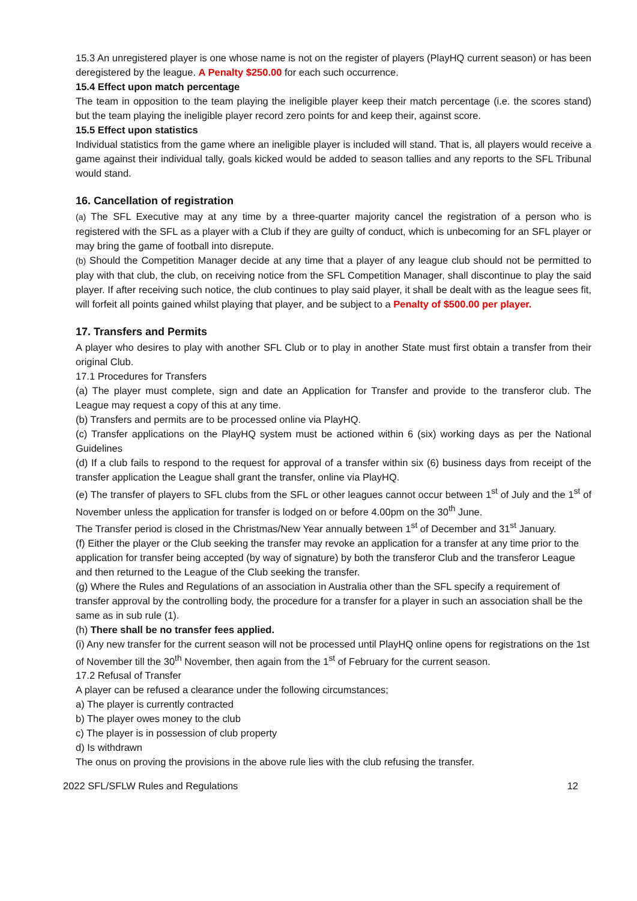15.3 An unregistered player is one whose name is not on the register of players (PlayHQ current season) or has been deregistered by the league. A Penalty $250.00 for each such occurrence.
15.4 Effect upon match percentage
The team in opposition to the team playing the ineligible player keep their match percentage (i.e. the scores stand) but the team playing the ineligible player record zero points for and keep their, against score.
15.5 Effect upon statistics
Individual statistics from the game where an ineligible player is included will stand. That is, all players would receive a game against their individual tally, goals kicked would be added to season tallies and any reports to the SFL Tribunal would stand.
16. Cancellation of registration
(a) The SFL Executive may at any time by a three-quarter majority cancel the registration of a person who is registered with the SFL as a player with a Club if they are guilty of conduct, which is unbecoming for an SFL player or may bring the game of football into disrepute.
(b) Should the Competition Manager decide at any time that a player of any league club should not be permitted to play with that club, the club, on receiving notice from the SFL Competition Manager, shall discontinue to play the said player. If after receiving such notice, the club continues to play said player, it shall be dealt with as the league sees fit, will forfeit all points gained whilst playing that player, and be subject to a Penalty of $500.00 per player.
17. Transfers and Permits
A player who desires to play with another SFL Club or to play in another State must first obtain a transfer from their original Club.
17.1 Procedures for Transfers
(a) The player must complete, sign and date an Application for Transfer and provide to the transferor club. The League may request a copy of this at any time.
(b) Transfers and permits are to be processed online via PlayHQ.
(c) Transfer applications on the PlayHQ system must be actioned within 6 (six) working days as per the National Guidelines
(d) If a club fails to respond to the request for approval of a transfer within six (6) business days from receipt of the transfer application the League shall grant the transfer, online via PlayHQ.
(e) The transfer of players to SFL clubs from the SFL or other leagues cannot occur between 1<sup>st</sup> of July and the 1<sup>st</sup> of November unless the application for transfer is lodged on or before 4.00pm on the 30<sup>th</sup> June.
The Transfer period is closed in the Christmas/New Year annually between 1<sup>st</sup> of December and 31<sup>st</sup> January.
(f) Either the player or the Club seeking the transfer may revoke an application for a transfer at any time prior to the application for transfer being accepted (by way of signature) by both the transferor Club and the transferor League and then returned to the League of the Club seeking the transfer.
(g) Where the Rules and Regulations of an association in Australia other than the SFL specify a requirement of transfer approval by the controlling body, the procedure for a transfer for a player in such an association shall be the same as in sub rule (1).
(h) There shall be no transfer fees applied.
(i) Any new transfer for the current season will not be processed until PlayHQ online opens for registrations on the 1st of November till the 30<sup>th</sup> November, then again from the 1<sup>st</sup> of February for the current season.
17.2 Refusal of Transfer
A player can be refused a clearance under the following circumstances;
a) The player is currently contracted
b) The player owes money to the club
c) The player is in possession of club property
d) Is withdrawn
The onus on proving the provisions in the above rule lies with the club refusing the transfer.
2022 SFL/SFLW Rules and Regulations 12